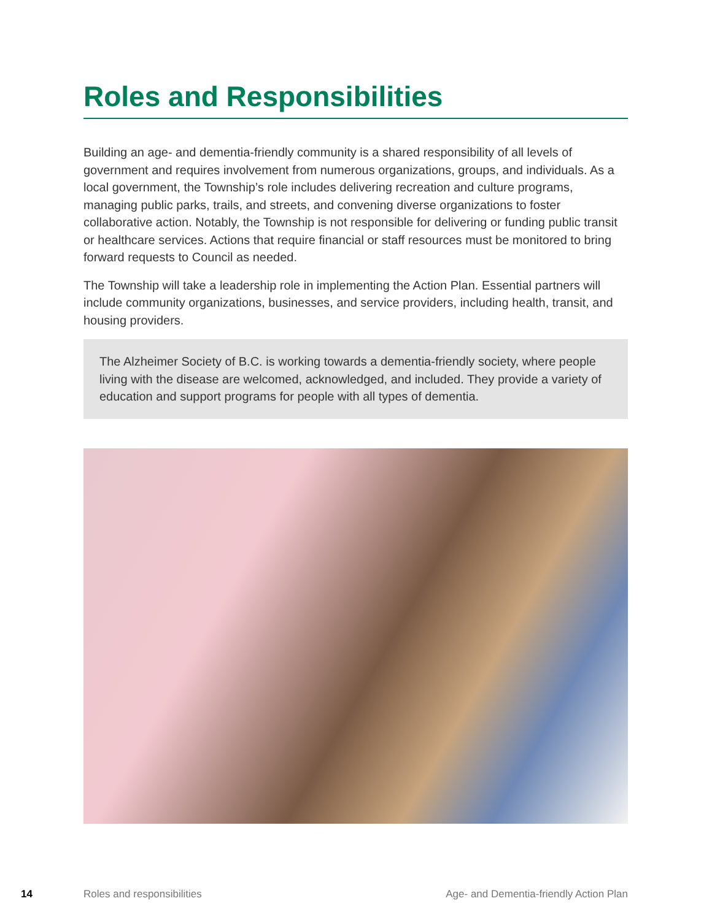Roles and Responsibilities
Building an age- and dementia-friendly community is a shared responsibility of all levels of government and requires involvement from numerous organizations, groups, and individuals. As a local government, the Township’s role includes delivering recreation and culture programs, managing public parks, trails, and streets, and convening diverse organizations to foster collaborative action. Notably, the Township is not responsible for delivering or funding public transit or healthcare services. Actions that require financial or staff resources must be monitored to bring forward requests to Council as needed.
The Township will take a leadership role in implementing the Action Plan. Essential partners will include community organizations, businesses, and service providers, including health, transit, and housing providers.
The Alzheimer Society of B.C. is working towards a dementia-friendly society, where people living with the disease are welcomed, acknowledged, and included. They provide a variety of education and support programs for people with all types of dementia.
14 Roles and responsibilities Age- and Dementia-friendly Action Plan